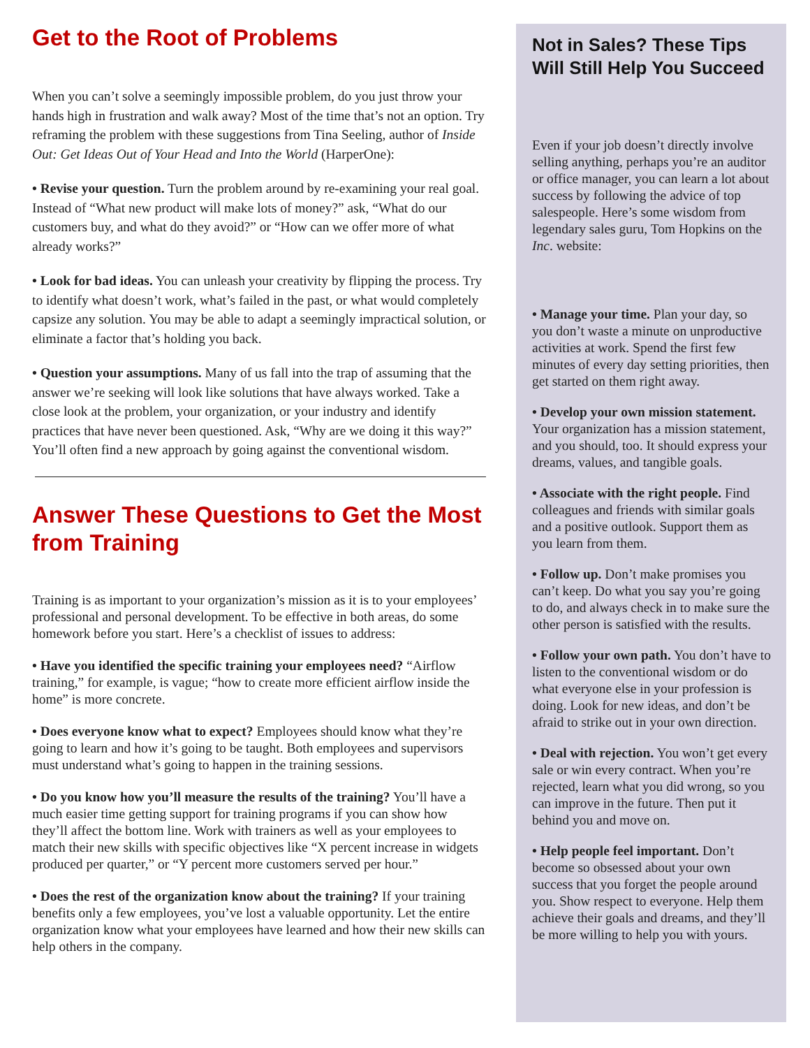Get to the Root of Problems
When you can’t solve a seemingly impossible problem, do you just throw your hands high in frustration and walk away? Most of the time that’s not an option. Try reframing the problem with these suggestions from Tina Seeling, author of Inside Out: Get Ideas Out of Your Head and Into the World (HarperOne):
• Revise your question. Turn the problem around by re-examining your real goal. Instead of “What new product will make lots of money?” ask, “What do our customers buy, and what do they avoid?” or “How can we offer more of what already works?”
• Look for bad ideas. You can unleash your creativity by flipping the process. Try to identify what doesn’t work, what’s failed in the past, or what would completely capsize any solution. You may be able to adapt a seemingly impractical solution, or eliminate a factor that’s holding you back.
• Question your assumptions. Many of us fall into the trap of assuming that the answer we’re seeking will look like solutions that have always worked. Take a close look at the problem, your organization, or your industry and identify practices that have never been questioned. Ask, “Why are we doing it this way?” You’ll often find a new approach by going against the conventional wisdom.
Answer These Questions to Get the Most from Training
Training is as important to your organization’s mission as it is to your employees’ professional and personal development. To be effective in both areas, do some homework before you start. Here’s a checklist of issues to address:
• Have you identified the specific training your employees need? “Airflow training,” for example, is vague; “how to create more efficient airflow inside the home” is more concrete.
• Does everyone know what to expect? Employees should know what they’re going to learn and how it’s going to be taught. Both employees and supervisors must understand what’s going to happen in the training sessions.
• Do you know how you’ll measure the results of the training? You’ll have a much easier time getting support for training programs if you can show how they’ll affect the bottom line. Work with trainers as well as your employees to match their new skills with specific objectives like “X percent increase in widgets produced per quarter,” or “Y percent more customers served per hour.”
• Does the rest of the organization know about the training? If your training benefits only a few employees, you’ve lost a valuable opportunity. Let the entire organization know what your employees have learned and how their new skills can help others in the company.
Not in Sales? These Tips Will Still Help You Succeed
Even if your job doesn’t directly involve selling anything, perhaps you’re an auditor or office manager, you can learn a lot about success by following the advice of top salespeople. Here’s some wisdom from legendary sales guru, Tom Hopkins on the Inc. website:
• Manage your time. Plan your day, so you don’t waste a minute on unproductive activities at work. Spend the first few minutes of every day setting priorities, then get started on them right away.
• Develop your own mission statement. Your organization has a mission statement, and you should, too. It should express your dreams, values, and tangible goals.
• Associate with the right people. Find colleagues and friends with similar goals and a positive outlook. Support them as you learn from them.
• Follow up. Don’t make promises you can’t keep. Do what you say you’re going to do, and always check in to make sure the other person is satisfied with the results.
• Follow your own path. You don’t have to listen to the conventional wisdom or do what everyone else in your profession is doing. Look for new ideas, and don’t be afraid to strike out in your own direction.
• Deal with rejection. You won’t get every sale or win every contract. When you’re rejected, learn what you did wrong, so you can improve in the future. Then put it behind you and move on.
• Help people feel important. Don’t become so obsessed about your own success that you forget the people around you. Show respect to everyone. Help them achieve their goals and dreams, and they’ll be more willing to help you with yours.